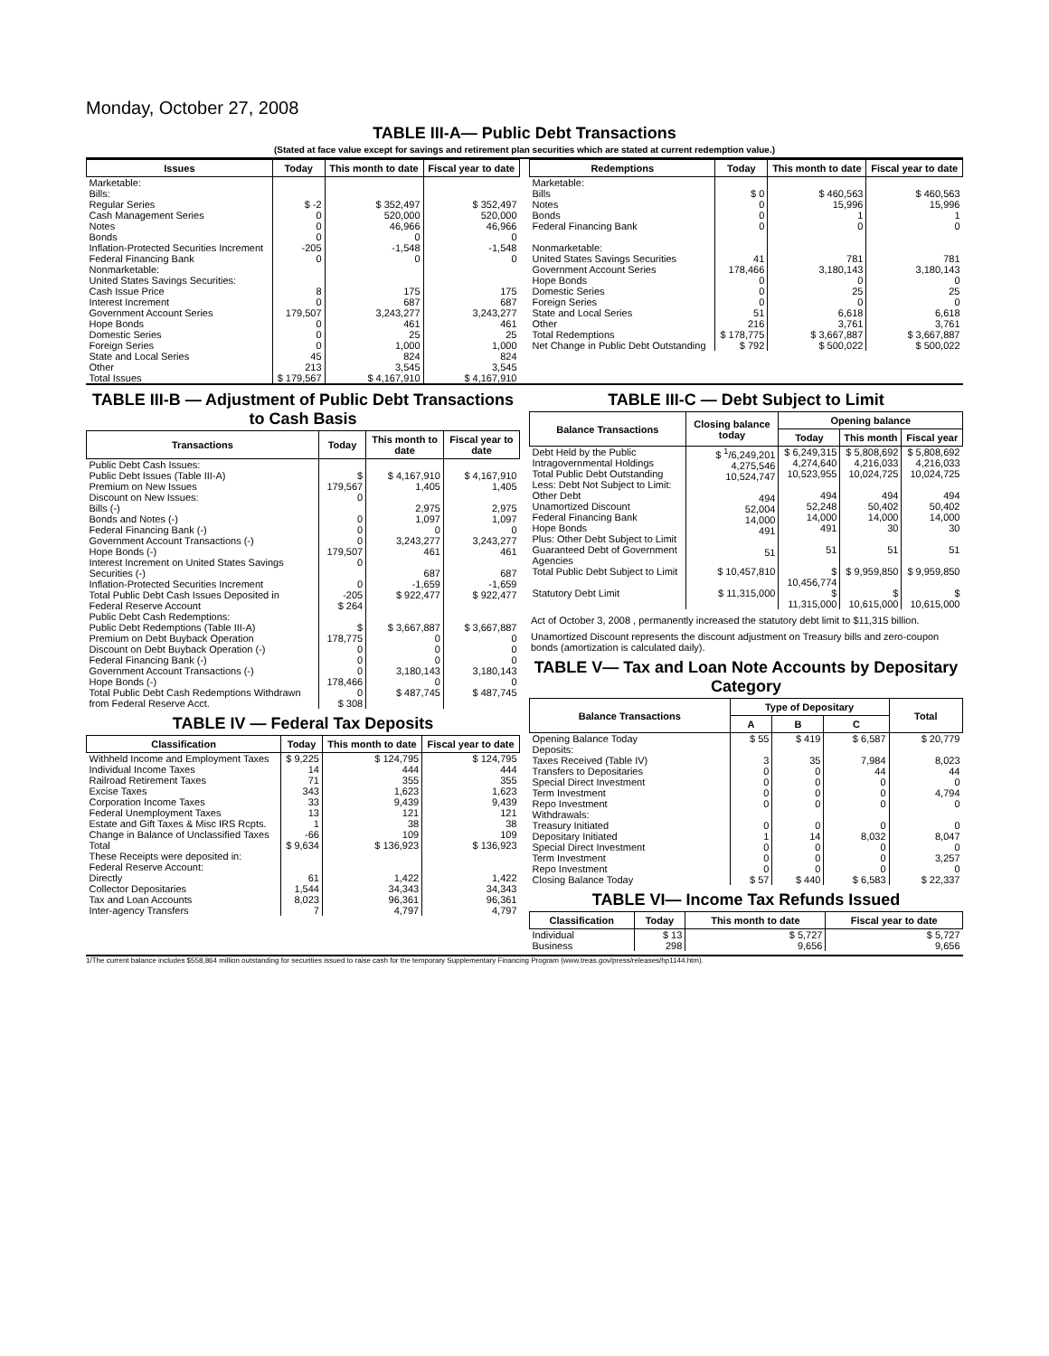Monday, October 27, 2008
TABLE III-A— Public Debt Transactions
(Stated at face value except for savings and retirement plan securities which are stated at current redemption value.)
| Issues | Today | This month to date | Fiscal year to date |
| --- | --- | --- | --- |
| Marketable: Bills: Regular Series Cash Management Series Notes Bonds Inflation-Protected Securities Increment Federal Financing Bank Nonmarketable: United States Savings Securities: Cash Issue Price Interest Increment Government Account Series Hope Bonds Domestic Series Foreign Series State and Local Series Other | $ -2 0 0 0 -205 0 8 0 179,507 0 0 0 45 213 | $ 352,497 520,000 46,966 0 -1,548 0 175 687 3,243,277 461 25 1,000 824 3,545 | $ 352,497 520,000 46,966 0 -1,548 0 175 687 3,243,277 461 25 1,000 824 3,545 |
| Total Issues | $ 179,567 | $ 4,167,910 | $ 4,167,910 |
| Redemptions | Today | This month to date | Fiscal year to date |
| --- | --- | --- | --- |
| Marketable: Bills Notes Bonds Federal Financing Bank Nonmarketable: United States Savings Securities Government Account Series Hope Bonds Domestic Series Foreign Series State and Local Series Other | $ 0 0 0 0 41 178,466 0 0 0 51 216 | $ 460,563 15,996 1 0 781 3,180,143 0 25 0 6,618 3,761 | $ 460,563 15,996 1 0 781 3,180,143 0 25 0 6,618 3,761 |
| Total Redemptions | $ 178,775 | $ 3,667,887 | $ 3,667,887 |
| Net Change in Public Debt Outstanding | $ 792 | $ 500,022 | $ 500,022 |
TABLE III-B — Adjustment of Public Debt Transactions to Cash Basis
| Transactions | Today | This month to date | Fiscal year to date |
| --- | --- | --- | --- |
| Public Debt Cash Issues: Public Debt Issues (Table III-A) Premium on New Issues Discount on New Issues: Bills (-) Bonds and Notes (-) Federal Financing Bank (-) Government Account Transactions (-) Hope Bonds (-) Interest Increment on United States Savings Securities (-) Inflation-Protected Securities Increment Total Public Debt Cash Issues Deposited in Federal Reserve Account | $ 179,567 0 0 0 0 179,507 0 0 -205 $ 264 | $ 4,167,910 1,405 2,975 1,097 0 3,243,277 461 687 -1,659 $ 922,477 | $ 4,167,910 1,405 2,975 1,097 0 3,243,277 461 687 -1,659 $ 922,477 |
| Public Debt Cash Redemptions: Public Debt Redemptions (Table III-A) Premium on Debt Buyback Operation Discount on Debt Buyback Operation (-) Federal Financing Bank (-) Government Account Transactions (-) Hope Bonds (-) Total Public Debt Cash Redemptions Withdrawn from Federal Reserve Acct. | $ 178,775 0 0 0 178,466 0 $ 308 | $ 3,667,887 0 0 0 3,180,143 0 $ 487,745 | $ 3,667,887 0 0 0 3,180,143 0 $ 487,745 |
TABLE IV — Federal Tax Deposits
| Classification | Today | This month to date | Fiscal year to date |
| --- | --- | --- | --- |
| Withheld Income and Employment Taxes Individual Income Taxes Railroad Retirement Taxes Excise Taxes Corporation Income Taxes Federal Unemployment Taxes Estate and Gift Taxes & Misc IRS Rcpts. Change in Balance of Unclassified Taxes | $ 9,225 14 71 343 33 13 1 -66 | $ 124,795 444 355 1,623 9,439 121 38 109 | $ 124,795 444 355 1,623 9,439 121 38 109 |
| Total | $ 9,634 | $ 136,923 | $ 136,923 |
| These Receipts were deposited in: Federal Reserve Account: Directly Collector Depositaries Tax and Loan Accounts Inter-agency Transfers | 61 1,544 8,023 7 | 1,422 34,343 96,361 4,797 | 1,422 34,343 96,361 4,797 |
TABLE III-C — Debt Subject to Limit
| Balance Transactions | Closing balance today | Opening balance | | |
| --- | --- | --- | --- | --- |
| | | Today | This month | Fiscal year |
| Debt Held by the Public Intragovernmental Holdings Total Public Debt Outstanding Less: Debt Not Subject to Limit: Other Debt Unamortized Discount Federal Financing Bank Hope Bonds Plus: Other Debt Subject to Limit Guaranteed Debt of Government Agencies | $ <sup>1</sup>/6,249,201 4,275,546 10,524,747 494 52,004 14,000 491 51 | $ 6,249,315 4,274,640 10,523,955 494 52,248 14,000 491 51 | $ 5,808,692 4,216,033 10,024,725 494 50,402 14,000 30 51 | $ 5,808,692 4,216,033 10,024,725 494 50,402 14,000 30 51 |
| Total Public Debt Subject to Limit | $ 10,457,810 | $ 10,456,774 | $ 9,959,850 | $ 9,959,850 |
| Statutory Debt Limit | $ 11,315,000 | $ 11,315,000 | $ 10,615,000 | $ 10,615,000 |
Act of October 3, 2008 , permanently increased the statutory debt limit to $11,315 billion.
Unamortized Discount represents the discount adjustment on Treasury bills and zero-coupon bonds (amortization is calculated daily).
TABLE V— Tax and Loan Note Accounts by Depositary Category
| Balance Transactions | Type of Depositary | | | Total |
| --- | --- | --- | --- | --- |
| | A | B | C | |
| Opening Balance Today Deposits: Taxes Received (Table IV) Transfers to Depositaries Special Direct Investment Term Investment Repo Investment Withdrawals: Treasury Initiated Depositary Initiated Special Direct Investment Term Investment Repo Investment | $ 55 3 0 0 0 0 0 1 0 0 0 | $ 419 35 0 0 0 0 0 14 0 0 0 | $ 6,587 7,984 44 0 0 0 0 8,032 0 0 0 | $ 20,779 8,023 44 0 4,794 0 0 8,047 0 3,257 0 |
| Closing Balance Today | $ 57 | $ 440 | $ 6,583 | $ 22,337 |
TABLE VI— Income Tax Refunds Issued
| Classification | Today | This month to date | Fiscal year to date |
| --- | --- | --- | --- |
| Individual Business | $ 13 298 | $ 5,727 9,656 | $ 5,727 9,656 |
1/The current balance includes $558,864 million outstanding for securities issued to raise cash for the temporary Supplementary Financing Program (www.treas.gov/press/releases/hp1144.htm).